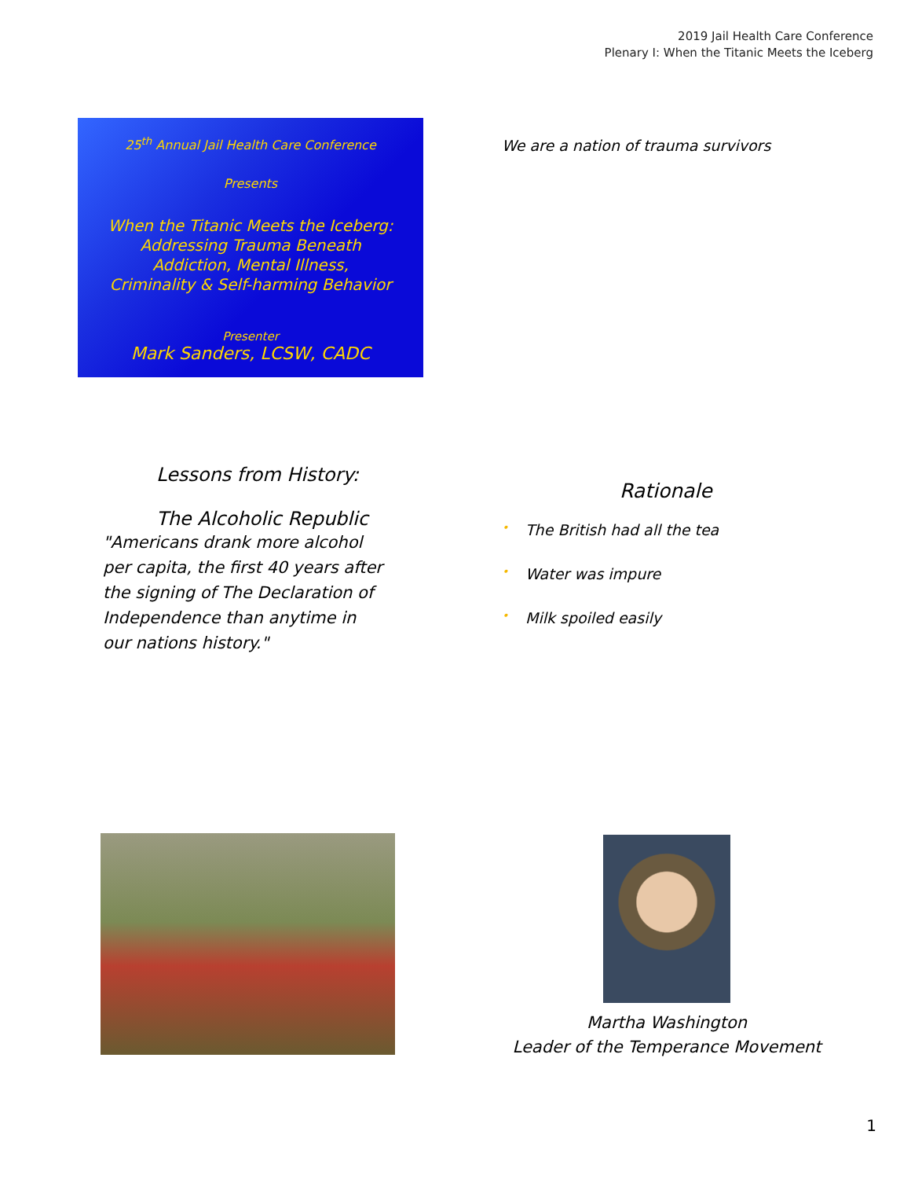2019 Jail Health Care Conference
Plenary I: When the Titanic Meets the Iceberg
25<sup>th</sup> Annual Jail Health Care Conference
Presents
When the Titanic Meets the Iceberg:
Addressing Trauma Beneath
Addiction, Mental Illness,
Criminality & Self-harming Behavior
Presenter
Mark Sanders, LCSW, CADC
We are a nation of trauma survivors
Lessons from History:
The Alcoholic Republic
"Americans drank more alcohol per capita, the first 40 years after the signing of The Declaration of Independence than anytime in our nations history."
Rationale
• The British had all the tea
• Water was impure
• Milk spoiled easily
Martha Washington
Leader of the Temperance Movement
1